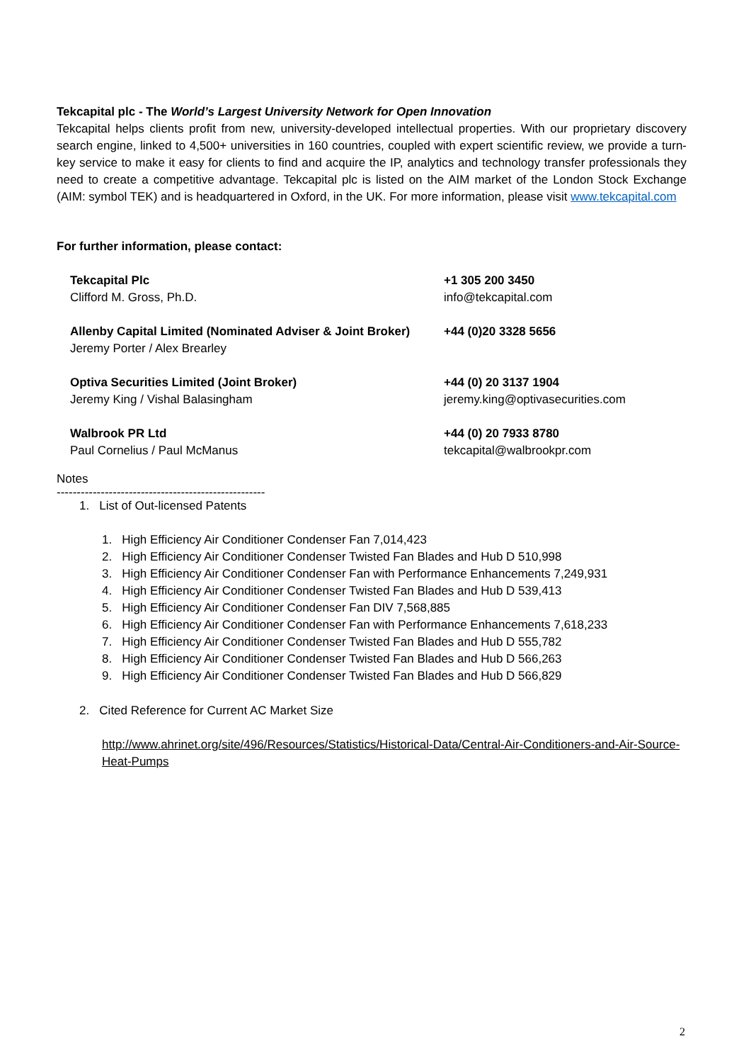Tekcapital plc - The World’s Largest University Network for Open Innovation
Tekcapital helps clients profit from new, university-developed intellectual properties. With our proprietary discovery search engine, linked to 4,500+ universities in 160 countries, coupled with expert scientific review, we provide a turn-key service to make it easy for clients to find and acquire the IP, analytics and technology transfer professionals they need to create a competitive advantage. Tekcapital plc is listed on the AIM market of the London Stock Exchange (AIM: symbol TEK) and is headquartered in Oxford, in the UK. For more information, please visit www.tekcapital.com
For further information, please contact:
| Tekcapital Plc Clifford M. Gross, Ph.D. | +1 305 200 3450 info@tekcapital.com |
| Allenby Capital Limited (Nominated Adviser & Joint Broker) Jeremy Porter / Alex Brearley | +44 (0)20 3328 5656 |
| Optiva Securities Limited (Joint Broker) Jeremy King / Vishal Balasingham | +44 (0) 20 3137 1904 jeremy.king@optivasecurities.com |
| Walbrook PR Ltd Paul Cornelius / Paul McManus | +44 (0) 20 7933 8780 tekcapital@walbrookpr.com |
Notes
----------------------------------------------------
1. List of Out-licensed Patents
1. High Efficiency Air Conditioner Condenser Fan 7,014,423
2. High Efficiency Air Conditioner Condenser Twisted Fan Blades and Hub D 510,998
3. High Efficiency Air Conditioner Condenser Fan with Performance Enhancements 7,249,931
4. High Efficiency Air Conditioner Condenser Twisted Fan Blades and Hub D 539,413
5. High Efficiency Air Conditioner Condenser Fan DIV 7,568,885
6. High Efficiency Air Conditioner Condenser Fan with Performance Enhancements 7,618,233
7. High Efficiency Air Conditioner Condenser Twisted Fan Blades and Hub D 555,782
8. High Efficiency Air Conditioner Condenser Twisted Fan Blades and Hub D 566,263
9. High Efficiency Air Conditioner Condenser Twisted Fan Blades and Hub D 566,829
2. Cited Reference for Current AC Market Size
http://www.ahrinet.org/site/496/Resources/Statistics/Historical-Data/Central-Air-Conditioners-and-Air-Source-Heat-Pumps
2